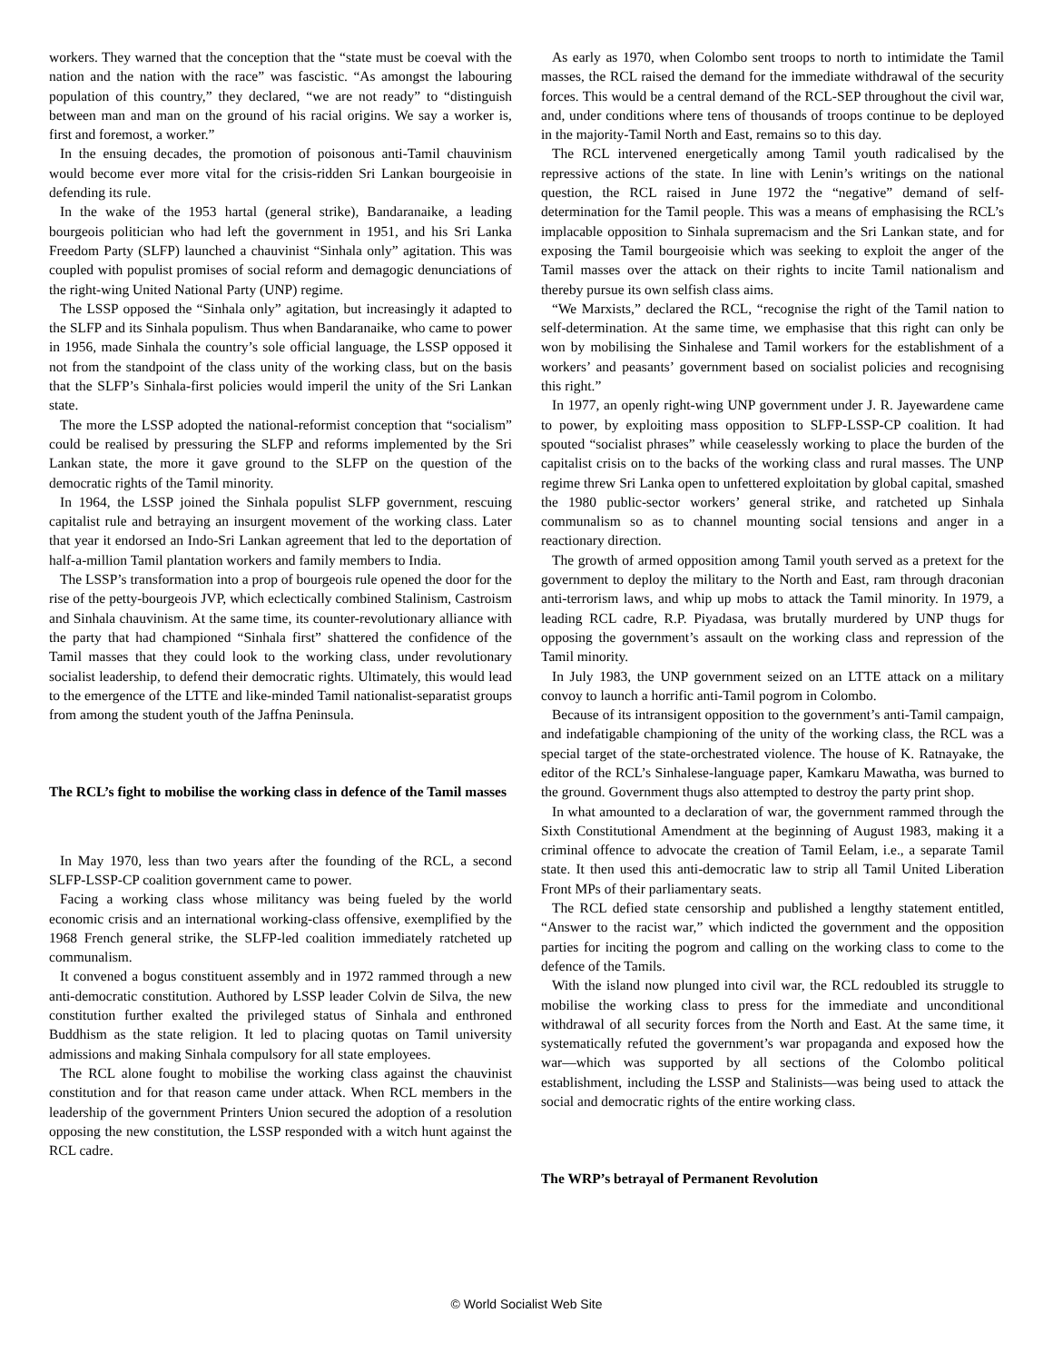workers. They warned that the conception that the “state must be coeval with the nation and the nation with the race” was fascistic. “As amongst the labouring population of this country,” they declared, “we are not ready” to “distinguish between man and man on the ground of his racial origins. We say a worker is, first and foremost, a worker.”
In the ensuing decades, the promotion of poisonous anti-Tamil chauvinism would become ever more vital for the crisis-ridden Sri Lankan bourgeoisie in defending its rule.
In the wake of the 1953 hartal (general strike), Bandaranaike, a leading bourgeois politician who had left the government in 1951, and his Sri Lanka Freedom Party (SLFP) launched a chauvinist “Sinhala only” agitation. This was coupled with populist promises of social reform and demagogic denunciations of the right-wing United National Party (UNP) regime.
The LSSP opposed the “Sinhala only” agitation, but increasingly it adapted to the SLFP and its Sinhala populism. Thus when Bandaranaike, who came to power in 1956, made Sinhala the country’s sole official language, the LSSP opposed it not from the standpoint of the class unity of the working class, but on the basis that the SLFP’s Sinhala-first policies would imperil the unity of the Sri Lankan state.
The more the LSSP adopted the national-reformist conception that “socialism” could be realised by pressuring the SLFP and reforms implemented by the Sri Lankan state, the more it gave ground to the SLFP on the question of the democratic rights of the Tamil minority.
In 1964, the LSSP joined the Sinhala populist SLFP government, rescuing capitalist rule and betraying an insurgent movement of the working class. Later that year it endorsed an Indo-Sri Lankan agreement that led to the deportation of half-a-million Tamil plantation workers and family members to India.
The LSSP’s transformation into a prop of bourgeois rule opened the door for the rise of the petty-bourgeois JVP, which eclectically combined Stalinism, Castroism and Sinhala chauvinism. At the same time, its counter-revolutionary alliance with the party that had championed “Sinhala first” shattered the confidence of the Tamil masses that they could look to the working class, under revolutionary socialist leadership, to defend their democratic rights. Ultimately, this would lead to the emergence of the LTTE and like-minded Tamil nationalist-separatist groups from among the student youth of the Jaffna Peninsula.
The RCL’s fight to mobilise the working class in defence of the Tamil masses
In May 1970, less than two years after the founding of the RCL, a second SLFP-LSSP-CP coalition government came to power.
Facing a working class whose militancy was being fueled by the world economic crisis and an international working-class offensive, exemplified by the 1968 French general strike, the SLFP-led coalition immediately ratcheted up communalism.
It convened a bogus constituent assembly and in 1972 rammed through a new anti-democratic constitution. Authored by LSSP leader Colvin de Silva, the new constitution further exalted the privileged status of Sinhala and enthroned Buddhism as the state religion. It led to placing quotas on Tamil university admissions and making Sinhala compulsory for all state employees.
The RCL alone fought to mobilise the working class against the chauvinist constitution and for that reason came under attack. When RCL members in the leadership of the government Printers Union secured the adoption of a resolution opposing the new constitution, the LSSP responded with a witch hunt against the RCL cadre.
As early as 1970, when Colombo sent troops to north to intimidate the Tamil masses, the RCL raised the demand for the immediate withdrawal of the security forces. This would be a central demand of the RCL-SEP throughout the civil war, and, under conditions where tens of thousands of troops continue to be deployed in the majority-Tamil North and East, remains so to this day.
The RCL intervened energetically among Tamil youth radicalised by the repressive actions of the state. In line with Lenin’s writings on the national question, the RCL raised in June 1972 the “negative” demand of self-determination for the Tamil people. This was a means of emphasising the RCL’s implacable opposition to Sinhala supremacism and the Sri Lankan state, and for exposing the Tamil bourgeoisie which was seeking to exploit the anger of the Tamil masses over the attack on their rights to incite Tamil nationalism and thereby pursue its own selfish class aims.
“We Marxists,” declared the RCL, “recognise the right of the Tamil nation to self-determination. At the same time, we emphasise that this right can only be won by mobilising the Sinhalese and Tamil workers for the establishment of a workers’ and peasants’ government based on socialist policies and recognising this right.”
In 1977, an openly right-wing UNP government under J. R. Jayewardene came to power, by exploiting mass opposition to SLFP-LSSP-CP coalition. It had spouted “socialist phrases” while ceaselessly working to place the burden of the capitalist crisis on to the backs of the working class and rural masses. The UNP regime threw Sri Lanka open to unfettered exploitation by global capital, smashed the 1980 public-sector workers’ general strike, and ratcheted up Sinhala communalism so as to channel mounting social tensions and anger in a reactionary direction.
The growth of armed opposition among Tamil youth served as a pretext for the government to deploy the military to the North and East, ram through draconian anti-terrorism laws, and whip up mobs to attack the Tamil minority. In 1979, a leading RCL cadre, R.P. Piyadasa, was brutally murdered by UNP thugs for opposing the government’s assault on the working class and repression of the Tamil minority.
In July 1983, the UNP government seized on an LTTE attack on a military convoy to launch a horrific anti-Tamil pogrom in Colombo.
Because of its intransigent opposition to the government’s anti-Tamil campaign, and indefatigable championing of the unity of the working class, the RCL was a special target of the state-orchestrated violence. The house of K. Ratnayake, the editor of the RCL’s Sinhalese-language paper, Kamkaru Mawatha, was burned to the ground. Government thugs also attempted to destroy the party print shop.
In what amounted to a declaration of war, the government rammed through the Sixth Constitutional Amendment at the beginning of August 1983, making it a criminal offence to advocate the creation of Tamil Eelam, i.e., a separate Tamil state. It then used this anti-democratic law to strip all Tamil United Liberation Front MPs of their parliamentary seats.
The RCL defied state censorship and published a lengthy statement entitled, “Answer to the racist war,” which indicted the government and the opposition parties for inciting the pogrom and calling on the working class to come to the defence of the Tamils.
With the island now plunged into civil war, the RCL redoubled its struggle to mobilise the working class to press for the immediate and unconditional withdrawal of all security forces from the North and East. At the same time, it systematically refuted the government’s war propaganda and exposed how the war—which was supported by all sections of the Colombo political establishment, including the LSSP and Stalinists—was being used to attack the social and democratic rights of the entire working class.
The WRP’s betrayal of Permanent Revolution
© World Socialist Web Site